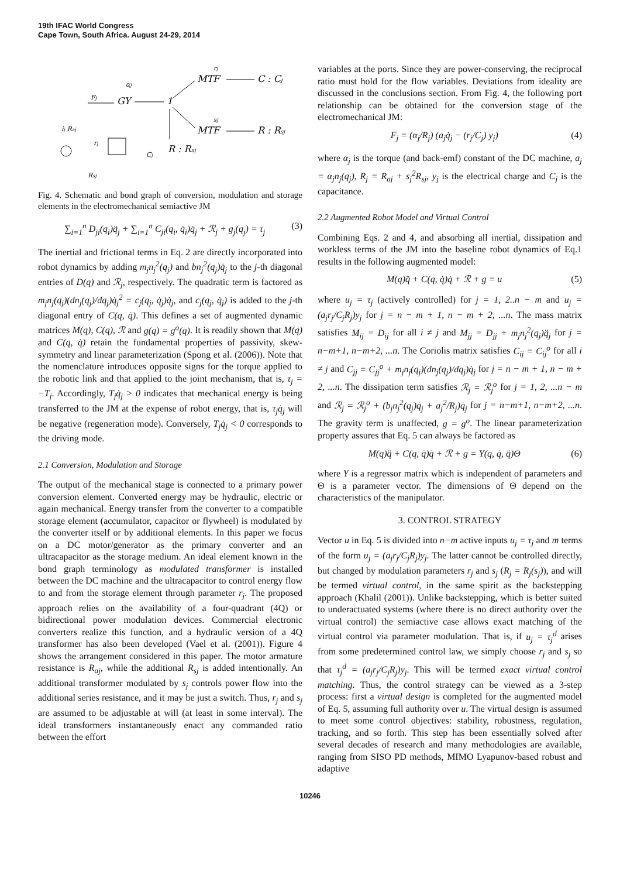19th IFAC World Congress
Cape Town, South Africa. August 24-29, 2014
rj
MTF
C : Cj
αj
Fj
GY
1
sj
MTF
R : Rsj
R : Raj
ij Raj
rj
Cj
Rsj
Fig. 4. Schematic and bond graph of conversion, modulation and storage elements in the electromechanical semiactive JM
∑<sub>i=1</sub><sup>n</sup> D<sub>ji</sub>(q<sub>i</sub>)q̈<sub>j</sub> + ∑<sub>i=1</sub><sup>n</sup> C<sub>ji</sub>(q<sub>i</sub>, q̇<sub>i</sub>)q̇<sub>j</sub> + ℛ<sub>j</sub> + g<sub>j</sub>(q<sub>j</sub>) = τ<sub>j</sub> (3)
The inertial and frictional terms in Eq. 2 are directly incorporated into robot dynamics by adding m<sub>j</sub>n<sub>j</sub><sup>2</sup>(q<sub>j</sub>) and bn<sub>j</sub><sup>2</sup>(q<sub>j</sub>)q̇<sub>j</sub> to the j-th diagonal entries of D(q) and ℛ<sub>j</sub>, respectively. The quadratic term is factored as m<sub>j</sub>n<sub>j</sub>(q<sub>j</sub>)(dn<sub>j</sub>(q<sub>j</sub>)/dq<sub>j</sub>)q̇<sub>j</sub><sup>2</sup> = c<sub>j</sub>(q<sub>j</sub>, q̇<sub>j</sub>)q̇<sub>j</sub>, and c<sub>j</sub>(q<sub>j</sub>, q̇<sub>j</sub>) is added to the j-th diagonal entry of C(q, q̇). This defines a set of augmented dynamic matrices M(q), C(q), ℛ and g(q) = g<sup>o</sup>(q). It is readily shown that M(q) and C(q, q̇) retain the fundamental properties of passivity, skew-symmetry and linear parameterization (Spong et al. (2006)). Note that the nomenclature introduces opposite signs for the torque applied to the robotic link and that applied to the joint mechanism, that is, τ<sub>j</sub> = −T<sub>j</sub>. Accordingly, T<sub>j</sub>q̇<sub>j</sub> > 0 indicates that mechanical energy is being transferred to the JM at the expense of robot energy, that is, τ<sub>j</sub>q̇<sub>j</sub> will be negative (regeneration mode). Conversely, T<sub>j</sub>q̇<sub>j</sub> < 0 corresponds to the driving mode.
2.1 Conversion, Modulation and Storage
The output of the mechanical stage is connected to a primary power conversion element. Converted energy may be hydraulic, electric or again mechanical. Energy transfer from the converter to a compatible storage element (accumulator, capacitor or flywheel) is modulated by the converter itself or by additional elements. In this paper we focus on a DC motor/generator as the primary converter and an ultracapacitor as the storage medium. An ideal element known in the bond graph terminology as modulated transformer is installed between the DC machine and the ultracapacitor to control energy flow to and from the storage element through parameter r<sub>j</sub>. The proposed approach relies on the availability of a four-quadrant (4Q) or bidirectional power modulation devices. Commercial electronic converters realize this function, and a hydraulic version of a 4Q transformer has also been developed (Vael et al. (2001)). Figure 4 shows the arrangement considered in this paper. The motor armature resistance is R<sub>aj</sub>, while the additional R<sub>sj</sub> is added intentionally. An additional transformer modulated by s<sub>j</sub> controls power flow into the additional series resistance, and it may be just a switch. Thus, r<sub>j</sub> and s<sub>j</sub> are assumed to be adjustable at will (at least in some interval). The ideal transformers instantaneously enact any commanded ratio between the effort
variables at the ports. Since they are power-conserving, the reciprocal ratio must hold for the flow variables. Deviations from ideality are discussed in the conclusions section. From Fig. 4, the following port relationship can be obtained for the conversion stage of the electromechanical JM:
F<sub>j</sub> = (α<sub>j</sub>/R<sub>j</sub>) (a<sub>j</sub>q̇<sub>j</sub> − (r<sub>j</sub>/C<sub>j</sub>) y<sub>j</sub>) (4)
where α<sub>j</sub> is the torque (and back-emf) constant of the DC machine, a<sub>j</sub> = α<sub>j</sub>n<sub>j</sub>(q<sub>j</sub>), R<sub>j</sub> = R<sub>aj</sub> + s<sub>j</sub><sup>2</sup>R<sub>sj</sub>, y<sub>j</sub> is the electrical charge and C<sub>j</sub> is the capacitance.
2.2 Augmented Robot Model and Virtual Control
Combining Eqs. 2 and 4, and absorbing all inertial, dissipation and workless terms of the JM into the baseline robot dynamics of Eq.1 results in the following augmented model:
M(q)q̈ + C(q, q̇)q̇ + ℛ + g = u (5)
where u<sub>j</sub> = τ<sub>j</sub> (actively controlled) for j = 1, 2..n − m and u<sub>j</sub> = (a<sub>j</sub>r<sub>j</sub>/C<sub>j</sub>R<sub>j</sub>)y<sub>j</sub> for j = n − m + 1, n − m + 2, ...n. The mass matrix satisfies M<sub>ij</sub> = D<sub>ij</sub> for all i ≠ j and M<sub>jj</sub> = D<sub>jj</sub> + m<sub>j</sub>n<sub>j</sub><sup>2</sup>(q<sub>j</sub>)q̈<sub>j</sub> for j = n−m+1, n−m+2, ...n. The Coriolis matrix satisfies C<sub>ij</sub> = C<sub>ij</sub><sup>o</sup> for all i ≠ j and C<sub>jj</sub> = C<sub>jj</sub><sup>o</sup> + m<sub>j</sub>n<sub>j</sub>(q<sub>j</sub>)(dn<sub>j</sub>(q<sub>j</sub>)/dq<sub>j</sub>)q̇<sub>j</sub> for j = n − m + 1, n − m + 2, ...n. The dissipation term satisfies ℛ<sub>j</sub> = ℛ<sub>j</sub><sup>o</sup> for j = 1, 2, ...n − m and ℛ<sub>j</sub> = ℛ<sub>j</sub><sup>o</sup> + (b<sub>j</sub>n<sub>j</sub><sup>2</sup>(q<sub>j</sub>)q̇<sub>j</sub> + a<sub>j</sub><sup>2</sup>/R<sub>j</sub>)q̇<sub>j</sub> for j = n−m+1, n−m+2, ...n. The gravity term is unaffected, g = g<sup>o</sup>. The linear parameterization property assures that Eq. 5 can always be factored as
M(q)q̈ + C(q, q̇)q̇ + ℛ + g = Y(q, q̇, q̈)Θ (6)
where Y is a regressor matrix which is independent of parameters and Θ is a parameter vector. The dimensions of Θ depend on the characteristics of the manipulator.
3. CONTROL STRATEGY
Vector u in Eq. 5 is divided into n−m active inputs u<sub>j</sub> = τ<sub>j</sub> and m terms of the form u<sub>j</sub> = (a<sub>j</sub>r<sub>j</sub>/C<sub>j</sub>R<sub>j</sub>)y<sub>j</sub>. The latter cannot be controlled directly, but changed by modulation parameters r<sub>j</sub> and s<sub>j</sub> (R<sub>j</sub> = R<sub>j</sub>(s<sub>j</sub>)), and will be termed virtual control, in the same spirit as the backstepping approach (Khalil (2001)). Unlike backstepping, which is better suited to underactuated systems (where there is no direct authority over the virtual control) the semiactive case allows exact matching of the virtual control via parameter modulation. That is, if u<sub>j</sub> = τ<sub>j</sub><sup>d</sup> arises from some predetermined control law, we simply choose r<sub>j</sub> and s<sub>j</sub> so that τ<sub>j</sub><sup>d</sup> = (a<sub>j</sub>r<sub>j</sub>/C<sub>j</sub>R<sub>j</sub>)y<sub>j</sub>. This will be termed exact virtual control matching. Thus, the control strategy can be viewed as a 3-step process: first a virtual design is completed for the augmented model of Eq. 5, assuming full authority over u. The virtual design is assumed to meet some control objectives: stability, robustness, regulation, tracking, and so forth. This step has been essentially solved after several decades of research and many methodologies are available, ranging from SISO PD methods, MIMO Lyapunov-based robust and adaptive
10246